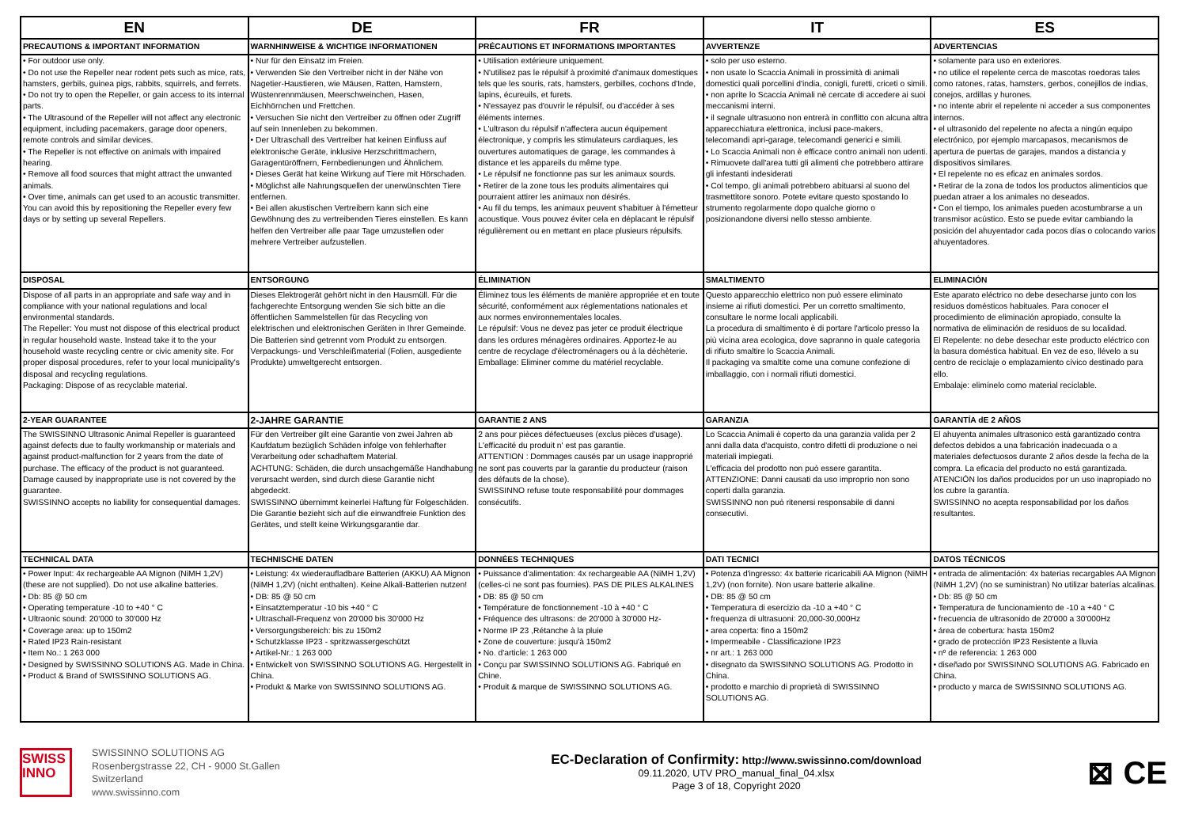| EN | DE | FR | IT | ES |
| --- | --- | --- | --- | --- |
| PRECAUTIONS & IMPORTANT INFORMATION | WARNHINWEISE & WICHTIGE INFORMATIONEN | PRÉCAUTIONS ET INFORMATIONS IMPORTANTES | AVVERTENZE | ADVERTENCIAS |
| • For outdoor use only. • Do not use the Repeller near rodent pets such as mice, rats, hamsters, gerbils, guinea pigs, rabbits, squirrels, and ferrets. • Do not try to open the Repeller, or gain access to its internal parts. • The Ultrasound of the Repeller will not affect any electronic equipment, including pacemakers, garage door openers, remote controls and similar devices. • The Repeller is not effective on animals with impaired hearing. • Remove all food sources that might attract the unwanted animals. • Over time, animals can get used to an acoustic transmitter. You can avoid this by repositioning the Repeller every few days or by setting up several Repellers. | • Nur für den Einsatz im Freien. • Verwenden Sie den Vertreiber nicht in der Nähe von Nagetier-Haustieren, wie Mäusen, Ratten, Hamstern, Wüstenrennmäusen, Meerschweinchen, Hasen, Eichhörnchen und Frettchen. • Versuchen Sie nicht den Vertreiber zu öffnen oder Zugriff auf sein Innenleben zu bekommen. • Der Ultraschall des Vertreiber hat keinen Einfluss auf elektronische Geräte, inklusive Herzschrittmachern, Garagentüröffnern, Fernbedienungen und Ähnlichem. • Dieses Gerät hat keine Wirkung auf Tiere mit Hörschaden. • Möglichst alle Nahrungsquellen der unerwünschten Tiere entfernen. • Bei allen akustischen Vertreibern kann sich eine Gewöhnung des zu vertreibenden Tieres einstellen. Es kann helfen den Vertreiber alle paar Tage umzustellen oder mehrere Vertreiber aufzustellen. | • Utilisation extérieure uniquement. • N'utilisez pas le répulsif à proximité d'animaux domestiques tels que les souris, rats, hamsters, gerbilles, cochons d'Inde, lapins, écureuils, et furets. • N'essayez pas d'ouvrir le répulsif, ou d'accéder à ses éléments internes. • L'ultrason du répulsif n'affectera aucun équipement électronique, y compris les stimulateurs cardiaques, les ouvertures automatiques de garage, les commandes à distance et les appareils du même type. • Le répulsif ne fonctionne pas sur les animaux sourds. • Retirer de la zone tous les produits alimentaires qui pourraient attirer les animaux non désirés. • Au fil du temps, les animaux peuvent s'habituer à l'émetteur acoustique. Vous pouvez éviter cela en déplacant le répulsif régulièrement ou en mettant en place plusieurs répulsifs. | • solo per uso esterno. • non usate lo Scaccia Animali in prossimità di animali domestici quali porcellini d'india, conigli, furetti, criceti o simili. • non aprite lo Scaccia Animali nè cercate di accedere ai suoi meccanismi interni. • il segnale ultrasuono non entrerà in conflitto con alcuna altra apparecchiatura elettronica, inclusi pace-makers, telecomandi apri-garage, telecomandi generici e simili. • Lo Scaccia Animali non è efficace contro animali non udenti. • Rimuovete dall'area tutti gli alimenti che potrebbero attirare gli infestanti indesiderati • Col tempo, gli animali potrebbero abituarsi al suono del trasmettitore sonoro. Potete evitare questo spostando lo strumento regolarmente dopo qualche giorno o posizionandone diversi nello stesso ambiente. | • solamente para uso en exteriores. • no utilice el repelente cerca de mascotas roedoras tales como ratones, ratas, hamsters, gerbos, conejillos de indias, conejos, ardillas y hurones. • no intente abrir el repelente ni acceder a sus componentes internos. • el ultrasonido del repelente no afecta a ningún equipo electrónico, por ejemplo marcapasos, mecanismos de apertura de puertas de garajes, mandos a distancia y dispositivos similares. • El repelente no es eficaz en animales sordos. • Retirar de la zona de todos los productos alimenticios que puedan atraer a los animales no deseados. • Con el tiempo, los animales pueden acostumbrarse a un transmisor acústico. Esto se puede evitar cambiando la posición del ahuyentador cada pocos días o colocando varios ahuyentadores. |
| DISPOSAL | ENTSORGUNG | ÉLIMINATION | SMALTIMENTO | ELIMINACIÓN |
| Dispose of all parts in an appropriate and safe way and in compliance with your national regulations and local environmental standards. The Repeller: You must not dispose of this electrical product in regular household waste. Instead take it to the your household waste recycling centre or civic amenity site. For proper disposal procedures, refer to your local municipality's disposal and recycling regulations. Packaging: Dispose of as recyclable material. | Dieses Elektrogerät gehört nicht in den Hausmüll. Für die fachgerechte Entsorgung wenden Sie sich bitte an die öffentlichen Sammelstellen für das Recycling von elektrischen und elektronischen Geräten in Ihrer Gemeinde. Die Batterien sind getrennt vom Produkt zu entsorgen. Verpackungs- und Verschleißmaterial (Folien, ausgediente Produkte) umweltgerecht entsorgen. | Éliminez tous les éléments de manière appropriée et en toute sécurité, conformément aux réglementations nationales et aux normes environnementales locales. Le répulsif: Vous ne devez pas jeter ce produit électrique dans les ordures ménagères ordinaires. Apportez-le au centre de recyclage d'électroménagers ou à la déchèterie. Emballage: Eliminer comme du matériel recyclable. | Questo apparecchio elettrico non può essere eliminato insieme ai rifiuti domestici. Per un corretto smaltimento, consultare le norme locali applicabili. La procedura di smaltimento è di portare l'articolo presso la più vicina area ecologica, dove sapranno in quale categoria di rifiuto smaltire lo Scaccia Animali. Il packaging va smaltite come una comune confezione di imballaggio, con i normali rifiuti domestici. | Este aparato eléctrico no debe desecharse junto con los residuos domésticos habituales. Para conocer el procedimiento de eliminación apropiado, consulte la normativa de eliminación de residuos de su localidad. El Repelente: no debe desechar este producto eléctrico con la basura doméstica habitual. En vez de eso, llévelo a su centro de reciclaje o emplazamiento cívico destinado para ello. Embalaje: elimínelo como material reciclable. |
| 2-YEAR GUARANTEE | 2-JAHRE GARANTIE | GARANTIE 2 ANS | GARANZIA | GARANTÍA dE 2 AÑOS |
| The SWISSINNO Ultrasonic Animal Repeller is guaranteed against defects due to faulty workmanship or materials and against product-malfunction for 2 years from the date of purchase. The efficacy of the product is not guaranteed. Damage caused by inappropriate use is not covered by the guarantee. SWISSINNO accepts no liability for consequential damages. | Für den Vertreiber gilt eine Garantie von zwei Jahren ab Kaufdatum bezüglich Schäden infolge von fehlerhafter Verarbeitung oder schadhaftem Material. ACHTUNG: Schäden, die durch unsachgemäße Handhabung verursacht werden, sind durch diese Garantie nicht abgedeckt. SWISSINNO übernimmt keinerlei Haftung für Folgeschäden. Die Garantie bezieht sich auf die einwandfreie Funktion des Gerätes, und stellt keine Wirkungsgarantie dar. | 2 ans pour pièces défectueuses (exclus pièces d'usage). L'efficacité du produit n' est pas garantie. ATTENTION : Dommages causés par un usage inapproprié ne sont pas couverts par la garantie du producteur (raison des défauts de la chose). SWISSINNO refuse toute responsabilité pour dommages consécutifs. | Lo Scaccia Animali è coperto da una garanzia valida per 2 anni dalla data d'acquisto, contro difetti di produzione o nei materiali impiegati. L'efficacia del prodotto non può essere garantita. ATTENZIONE: Danni causati da uso improprio non sono coperti dalla garanzia. SWISSINNO non può ritenersi responsabile di danni consecutivi. | El ahuyenta animales ultrasonico está garantizado contra defectos debidos a una fabricación inadecuada o a materiales defectuosos durante 2 años desde la fecha de la compra. La eficacia del producto no está garantizada. ATENCIÓN los daños producidos por un uso inapropiado no los cubre la garantía. SWISSINNO no acepta responsabilidad por los daños resultantes. |
| TECHNICAL DATA | TECHNISCHE DATEN | DONNÉES TECHNIQUES | DATI TECNICI | DATOS TÉCNICOS |
| • Power Input: 4x rechargeable AA Mignon (NiMH 1,2V) (these are not supplied). Do not use alkaline batteries. • Db: 85 @ 50 cm • Operating temperature -10 to +40 ° C • Ultraonic sound: 20'000 to 30'000 Hz • Coverage area: up to 150m2 • Rated IP23 Rain-resistant • Item No.: 1 263 000 • Designed by SWISSINNO SOLUTIONS AG. Made in China. • Product & Brand of SWISSINNO SOLUTIONS AG. | • Leistung: 4x wiederaufladbare Batterien (AKKU) AA Mignon (NiMH 1,2V) (nicht enthalten). Keine Alkali-Batterien nutzen! • DB: 85 @ 50 cm • Einsatztemperatur -10 bis +40 ° C • Ultraschall-Frequenz von 20'000 bis 30'000 Hz • Versorgungsbereich: bis zu 150m2 • Schutzklasse IP23 - spritzwassergeschützt • Artikel-Nr.: 1 263 000 • Entwickelt von SWISSINNO SOLUTIONS AG. Hergestellt in China. • Produkt & Marke von SWISSINNO SOLUTIONS AG. | • Puissance d'alimentation: 4x rechargeable AA (NiMH 1,2V) (celles-ci ne sont pas fournies). PAS DE PILES ALKALINES • DB: 85 @ 50 cm • Température de fonctionnement -10 à +40 ° C • Fréquence des ultrasons: de 20'000 à 30'000 Hz- • Norme IP 23 ,Rétanche à la pluie • Zone de couverture: jusqu'à 150m2 • No. d'article: 1 263 000 • Conçu par SWISSINNO SOLUTIONS AG. Fabriqué en Chine. • Produit & marque de SWISSINNO SOLUTIONS AG. | • Potenza d'ingresso: 4x batterie ricaricabili AA Mignon (NiMH 1,2V) (non fornite). Non usare batterie alkaline. • DB: 85 @ 50 cm • Temperatura di esercizio da -10 a +40 ° C • frequenza di ultrasuoni: 20,000-30,000Hz • area coperta: fino a 150m2 • Impermeabile - Classificazione IP23 • nr art.: 1 263 000 • disegnato da SWISSINNO SOLUTIONS AG. Prodotto in China. • prodotto e marchio di proprietà di SWISSINNO SOLUTIONS AG. | • entrada de alimentación: 4x baterias recargables AA Mignon (NiMH 1,2V) (no se suministran) No utilizar baterías alcalinas. • Db: 85 @ 50 cm • Temperatura de funcionamiento de -10 a +40 ° C • frecuencia de ultrasonido de 20'000 a 30'000Hz • área de cobertura: hasta 150m2 • grado de protección IP23 Resistente a lluvia • nº de referencia: 1 263 000 • diseñado por SWISSINNO SOLUTIONS AG. Fabricado en China. • producto y marca de SWISSINNO SOLUTIONS AG. |
SWISS
INNO
SWISSINNO SOLUTIONS AG
Rosenbergstrasse 22, CH - 9000 St.Gallen
Switzerland
www.swissinno.com
EC-Declaration of Confirmity: http://www.swissinno.com/download
09.11.2020, UTV PRO_manual_final_04.xlsx
Page 3 of 18, Copyright 2020
⊠ CE